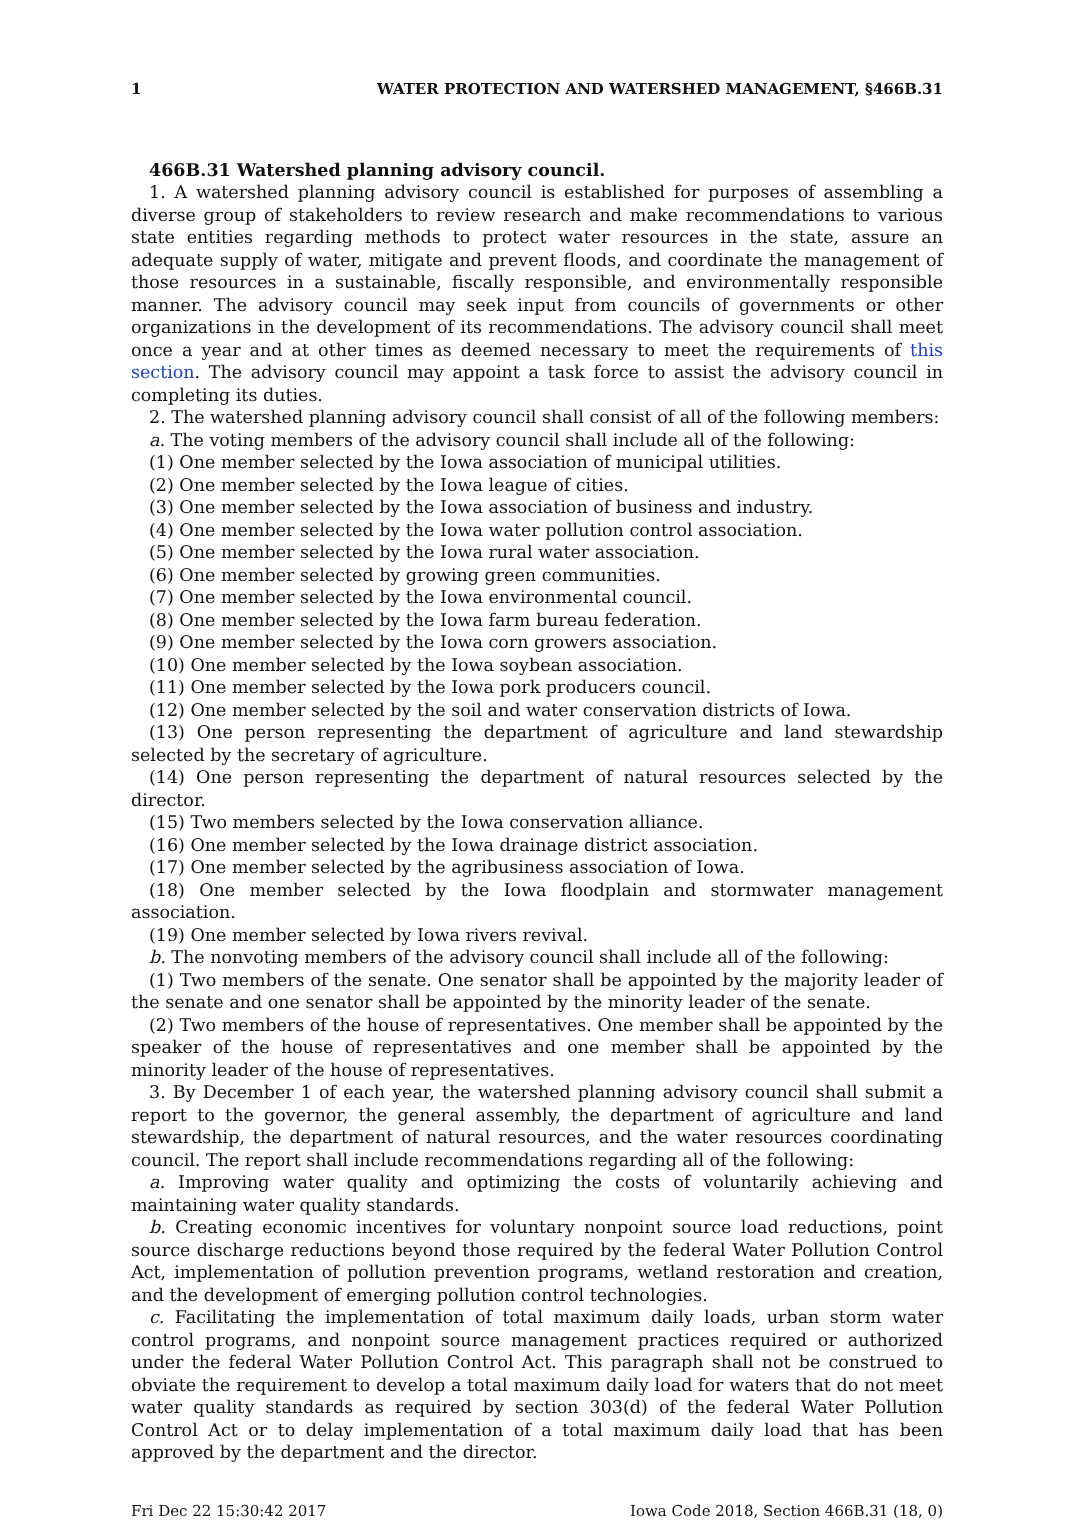1 WATER PROTECTION AND WATERSHED MANAGEMENT, §466B.31
466B.31 Watershed planning advisory council.
1. A watershed planning advisory council is established for purposes of assembling a diverse group of stakeholders to review research and make recommendations to various state entities regarding methods to protect water resources in the state, assure an adequate supply of water, mitigate and prevent floods, and coordinate the management of those resources in a sustainable, fiscally responsible, and environmentally responsible manner. The advisory council may seek input from councils of governments or other organizations in the development of its recommendations. The advisory council shall meet once a year and at other times as deemed necessary to meet the requirements of this section. The advisory council may appoint a task force to assist the advisory council in completing its duties.
2. The watershed planning advisory council shall consist of all of the following members:
a. The voting members of the advisory council shall include all of the following:
(1) One member selected by the Iowa association of municipal utilities.
(2) One member selected by the Iowa league of cities.
(3) One member selected by the Iowa association of business and industry.
(4) One member selected by the Iowa water pollution control association.
(5) One member selected by the Iowa rural water association.
(6) One member selected by growing green communities.
(7) One member selected by the Iowa environmental council.
(8) One member selected by the Iowa farm bureau federation.
(9) One member selected by the Iowa corn growers association.
(10) One member selected by the Iowa soybean association.
(11) One member selected by the Iowa pork producers council.
(12) One member selected by the soil and water conservation districts of Iowa.
(13) One person representing the department of agriculture and land stewardship selected by the secretary of agriculture.
(14) One person representing the department of natural resources selected by the director.
(15) Two members selected by the Iowa conservation alliance.
(16) One member selected by the Iowa drainage district association.
(17) One member selected by the agribusiness association of Iowa.
(18) One member selected by the Iowa floodplain and stormwater management association.
(19) One member selected by Iowa rivers revival.
b. The nonvoting members of the advisory council shall include all of the following:
(1) Two members of the senate. One senator shall be appointed by the majority leader of the senate and one senator shall be appointed by the minority leader of the senate.
(2) Two members of the house of representatives. One member shall be appointed by the speaker of the house of representatives and one member shall be appointed by the minority leader of the house of representatives.
3. By December 1 of each year, the watershed planning advisory council shall submit a report to the governor, the general assembly, the department of agriculture and land stewardship, the department of natural resources, and the water resources coordinating council. The report shall include recommendations regarding all of the following:
a. Improving water quality and optimizing the costs of voluntarily achieving and maintaining water quality standards.
b. Creating economic incentives for voluntary nonpoint source load reductions, point source discharge reductions beyond those required by the federal Water Pollution Control Act, implementation of pollution prevention programs, wetland restoration and creation, and the development of emerging pollution control technologies.
c. Facilitating the implementation of total maximum daily loads, urban storm water control programs, and nonpoint source management practices required or authorized under the federal Water Pollution Control Act. This paragraph shall not be construed to obviate the requirement to develop a total maximum daily load for waters that do not meet water quality standards as required by section 303(d) of the federal Water Pollution Control Act or to delay implementation of a total maximum daily load that has been approved by the department and the director.
Fri Dec 22 15:30:42 2017 Iowa Code 2018, Section 466B.31 (18, 0)